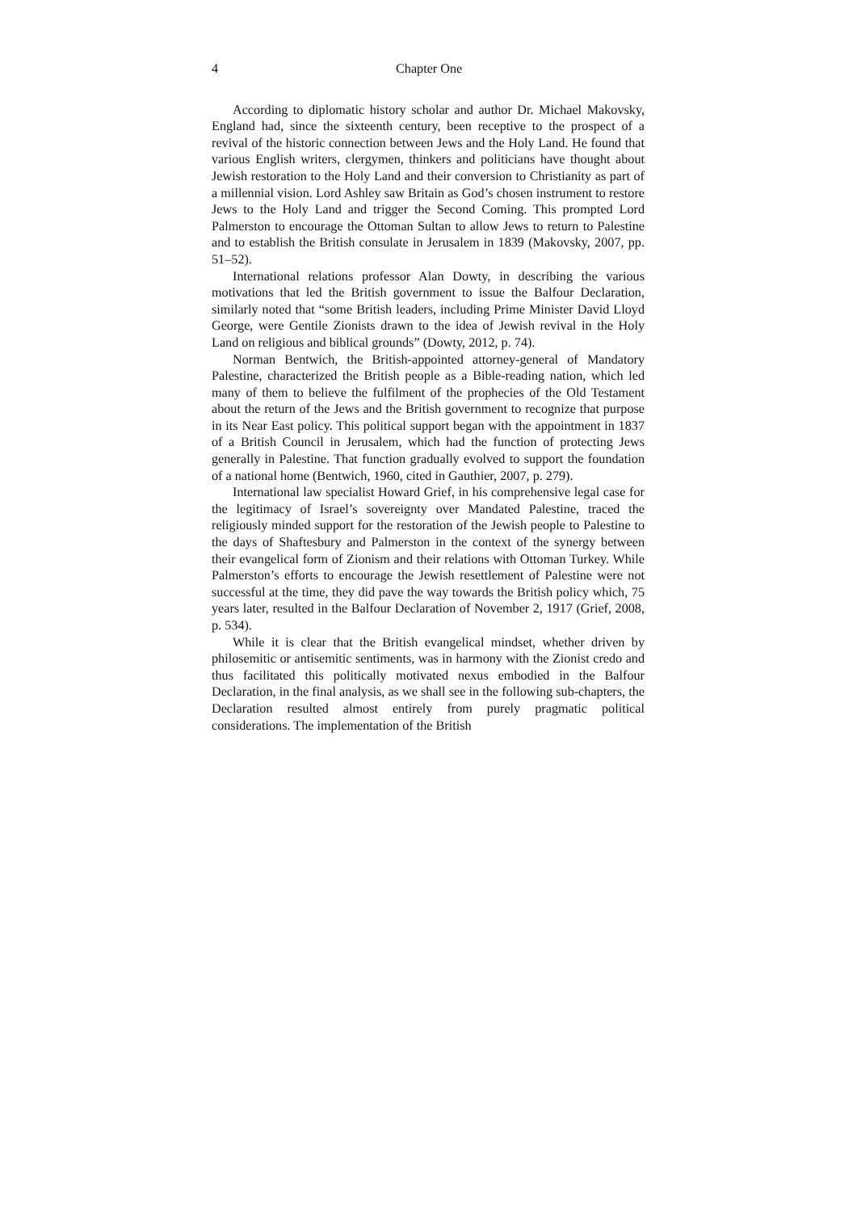4 Chapter One
According to diplomatic history scholar and author Dr. Michael Makovsky, England had, since the sixteenth century, been receptive to the prospect of a revival of the historic connection between Jews and the Holy Land. He found that various English writers, clergymen, thinkers and politicians have thought about Jewish restoration to the Holy Land and their conversion to Christianity as part of a millennial vision. Lord Ashley saw Britain as God’s chosen instrument to restore Jews to the Holy Land and trigger the Second Coming. This prompted Lord Palmerston to encourage the Ottoman Sultan to allow Jews to return to Palestine and to establish the British consulate in Jerusalem in 1839 (Makovsky, 2007, pp. 51–52).
International relations professor Alan Dowty, in describing the various motivations that led the British government to issue the Balfour Declaration, similarly noted that “some British leaders, including Prime Minister David Lloyd George, were Gentile Zionists drawn to the idea of Jewish revival in the Holy Land on religious and biblical grounds” (Dowty, 2012, p. 74).
Norman Bentwich, the British-appointed attorney-general of Mandatory Palestine, characterized the British people as a Bible-reading nation, which led many of them to believe the fulfilment of the prophecies of the Old Testament about the return of the Jews and the British government to recognize that purpose in its Near East policy. This political support began with the appointment in 1837 of a British Council in Jerusalem, which had the function of protecting Jews generally in Palestine. That function gradually evolved to support the foundation of a national home (Bentwich, 1960, cited in Gauthier, 2007, p. 279).
International law specialist Howard Grief, in his comprehensive legal case for the legitimacy of Israel’s sovereignty over Mandated Palestine, traced the religiously minded support for the restoration of the Jewish people to Palestine to the days of Shaftesbury and Palmerston in the context of the synergy between their evangelical form of Zionism and their relations with Ottoman Turkey. While Palmerston’s efforts to encourage the Jewish resettlement of Palestine were not successful at the time, they did pave the way towards the British policy which, 75 years later, resulted in the Balfour Declaration of November 2, 1917 (Grief, 2008, p. 534).
While it is clear that the British evangelical mindset, whether driven by philosemitic or antisemitic sentiments, was in harmony with the Zionist credo and thus facilitated this politically motivated nexus embodied in the Balfour Declaration, in the final analysis, as we shall see in the following sub-chapters, the Declaration resulted almost entirely from purely pragmatic political considerations. The implementation of the British